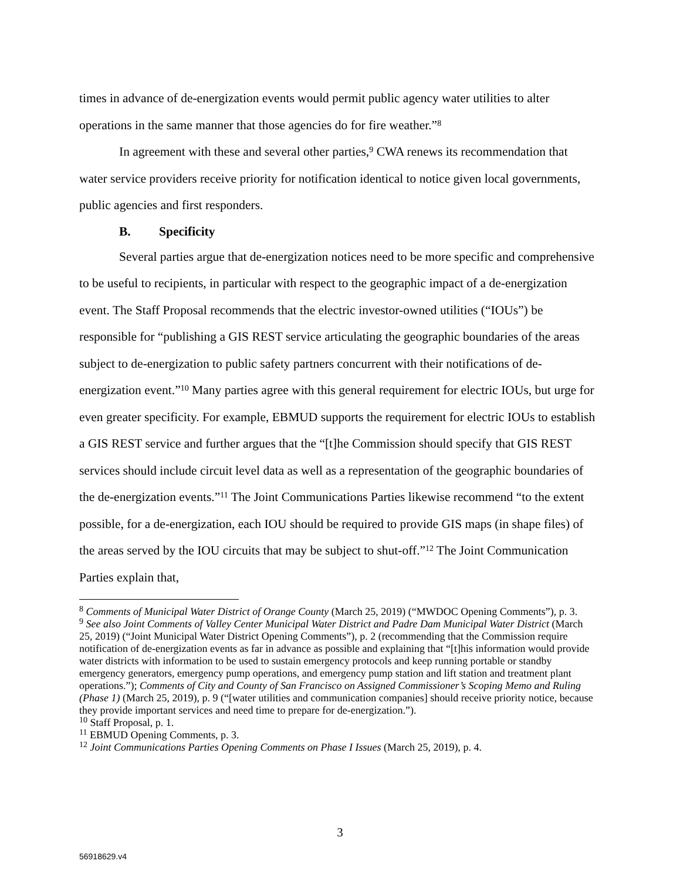times in advance of de-energization events would permit public agency water utilities to alter operations in the same manner that those agencies do for fire weather.”<sup>8</sup>
In agreement with these and several other parties,<sup>9</sup> CWA renews its recommendation that water service providers receive priority for notification identical to notice given local governments, public agencies and first responders.
B. Specificity
Several parties argue that de-energization notices need to be more specific and comprehensive to be useful to recipients, in particular with respect to the geographic impact of a de-energization event. The Staff Proposal recommends that the electric investor-owned utilities (“IOUs”) be responsible for “publishing a GIS REST service articulating the geographic boundaries of the areas subject to de-energization to public safety partners concurrent with their notifications of de-energization event.”<sup>10</sup> Many parties agree with this general requirement for electric IOUs, but urge for even greater specificity. For example, EBMUD supports the requirement for electric IOUs to establish a GIS REST service and further argues that the “[t]he Commission should specify that GIS REST services should include circuit level data as well as a representation of the geographic boundaries of the de-energization events.”<sup>11</sup> The Joint Communications Parties likewise recommend “to the extent possible, for a de-energization, each IOU should be required to provide GIS maps (in shape files) of the areas served by the IOU circuits that may be subject to shut-off.”<sup>12</sup> The Joint Communication Parties explain that,
<sup>8</sup> Comments of Municipal Water District of Orange County (March 25, 2019) (“MWDOC Opening Comments”), p. 3.
<sup>9</sup> See also Joint Comments of Valley Center Municipal Water District and Padre Dam Municipal Water District (March 25, 2019) (“Joint Municipal Water District Opening Comments”), p. 2 (recommending that the Commission require notification of de-energization events as far in advance as possible and explaining that “[t]his information would provide water districts with information to be used to sustain emergency protocols and keep running portable or standby emergency generators, emergency pump operations, and emergency pump station and lift station and treatment plant operations.”); Comments of City and County of San Francisco on Assigned Commissioner’s Scoping Memo and Ruling (Phase 1) (March 25, 2019), p. 9 (“[water utilities and communication companies] should receive priority notice, because they provide important services and need time to prepare for de-energization.”).
<sup>10</sup> Staff Proposal, p. 1.
<sup>11</sup> EBMUD Opening Comments, p. 3.
<sup>12</sup> Joint Communications Parties Opening Comments on Phase I Issues (March 25, 2019), p. 4.
3
56918629.v4